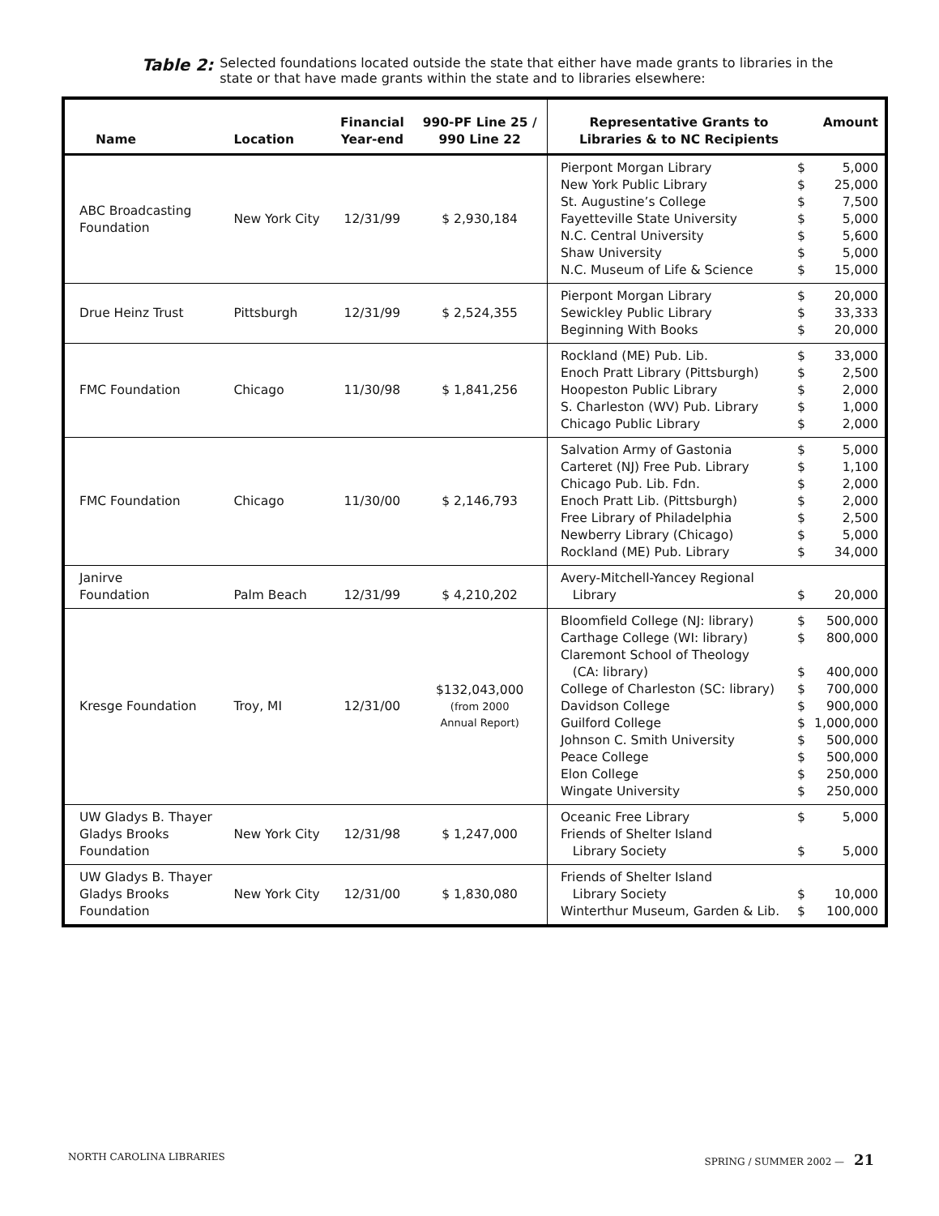Table 2: Selected foundations located outside the state that either have made grants to libraries in the state or that have made grants within the state and to libraries elsewhere:
| Name | Location | Financial Year-end | 990-PF Line 25 / 990 Line 22 | Representative Grants to Libraries & to NC Recipients Amount |
| --- | --- | --- | --- | --- |
| ABC Broadcasting Foundation | New York City | 12/31/99 | $ 2,930,184 | Pierpont Morgan Library $ 5,000 New York Public Library $ 25,000 St. Augustine’s College $ 7,500 Fayetteville State University $ 5,000 N.C. Central University $ 5,600 Shaw University $ 5,000 N.C. Museum of Life & Science $ 15,000 |
| Drue Heinz Trust | Pittsburgh | 12/31/99 | $ 2,524,355 | Pierpont Morgan Library $ 20,000 Sewickley Public Library $ 33,333 Beginning With Books $ 20,000 |
| FMC Foundation | Chicago | 11/30/98 | $ 1,841,256 | Rockland (ME) Pub. Lib. $ 33,000 Enoch Pratt Library (Pittsburgh) $ 2,500 Hoopeston Public Library $ 2,000 S. Charleston (WV) Pub. Library $ 1,000 Chicago Public Library $ 2,000 |
| FMC Foundation | Chicago | 11/30/00 | $ 2,146,793 | Salvation Army of Gastonia $ 5,000 Carteret (NJ) Free Pub. Library $ 1,100 Chicago Pub. Lib. Fdn. $ 2,000 Enoch Pratt Lib. (Pittsburgh) $ 2,000 Free Library of Philadelphia $ 2,500 Newberry Library (Chicago) $ 5,000 Rockland (ME) Pub. Library $ 34,000 |
| Janirve Foundation | Palm Beach | 12/31/99 | $ 4,210,202 | Avery-Mitchell-Yancey Regional Library $ 20,000 |
| Kresge Foundation | Troy, MI | 12/31/00 | $132,043,000 (from 2000 Annual Report) | Bloomfield College (NJ: library) $ 500,000 Carthage College (WI: library) $ 800,000 Claremont School of Theology (CA: library) $ 400,000 College of Charleston (SC: library) $ 700,000 Davidson College $ 900,000 Guilford College $ 1,000,000 Johnson C. Smith University $ 500,000 Peace College $ 500,000 Elon College $ 250,000 Wingate University $ 250,000 |
| UW Gladys B. Thayer Gladys Brooks Foundation | New York City | 12/31/98 | $ 1,247,000 | Oceanic Free Library $ 5,000 Friends of Shelter Island Library Society $ 5,000 |
| UW Gladys B. Thayer Gladys Brooks Foundation | New York City | 12/31/00 | $ 1,830,080 | Friends of Shelter Island Library Society $ 10,000 Winterthur Museum, Garden & Lib. $ 100,000 |
NORTH CAROLINA LIBRARIES SPRING / SUMMER 2002 — 21